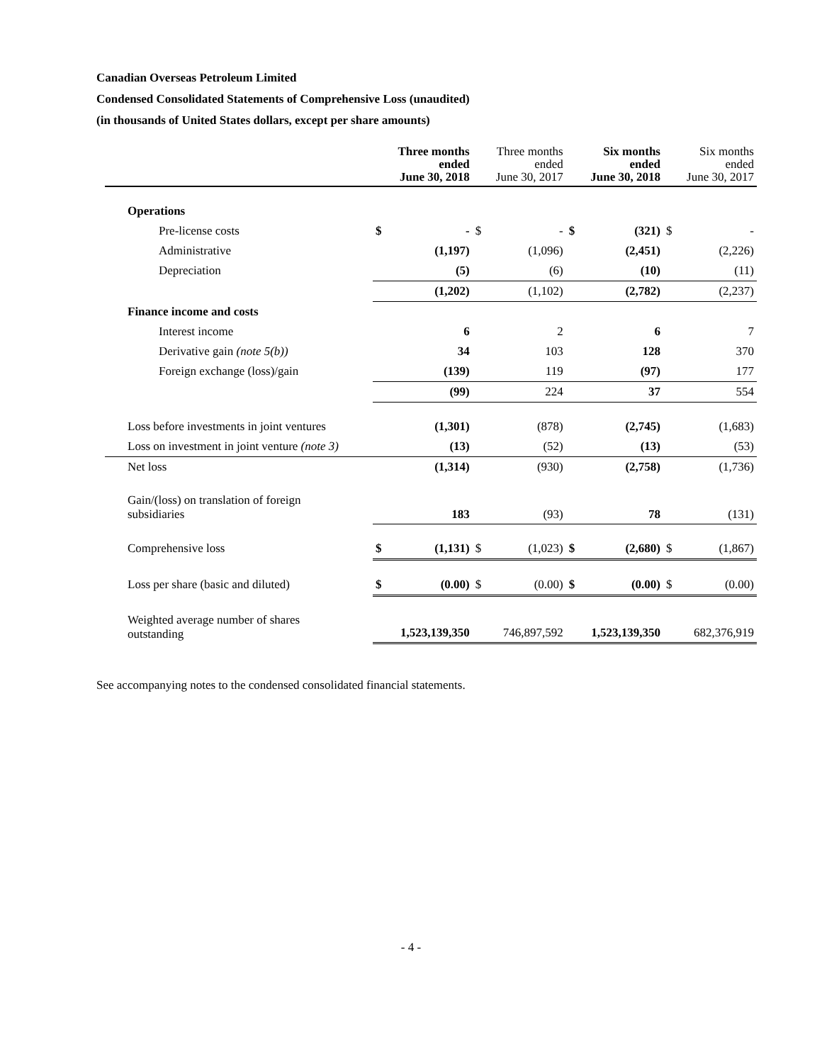Canadian Overseas Petroleum Limited
Condensed Consolidated Statements of Comprehensive Loss (unaudited)
(in thousands of United States dollars, except per share amounts)
| | Three months ended June 30, 2018 | | Three months ended June 30, 2017 | | Six months ended June 30, 2018 | | Six months ended June 30, 2017 | |
| --- | --- | --- | --- | --- | --- | --- | --- | --- |
| Operations | | | | | | | | |
| Pre-license costs | $ | - | $ | - | $ | (321) | $ | - |
| Administrative | | (1,197) | | (1,096) | | (2,451) | | (2,226) |
| Depreciation | | (5) | | (6) | | (10) | | (11) |
| | | (1,202) | | (1,102) | | (2,782) | | (2,237) |
| Finance income and costs | | | | | | | | |
| Interest income | | 6 | | 2 | | 6 | | 7 |
| Derivative gain (note 5(b)) | | 34 | | 103 | | 128 | | 370 |
| Foreign exchange (loss)/gain | | (139) | | 119 | | (97) | | 177 |
| | | (99) | | 224 | | 37 | | 554 |
| Loss before investments in joint ventures | | (1,301) | | (878) | | (2,745) | | (1,683) |
| Loss on investment in joint venture (note 3) | | (13) | | (52) | | (13) | | (53) |
| Net loss | | (1,314) | | (930) | | (2,758) | | (1,736) |
| Gain/(loss) on translation of foreign subsidiaries | | 183 | | (93) | | 78 | | (131) |
| Comprehensive loss | $ | (1,131) | $ | (1,023) | $ | (2,680) | $ | (1,867) |
| Loss per share (basic and diluted) | $ | (0.00) | $ | (0.00) | $ | (0.00) | $ | (0.00) |
| Weighted average number of shares outstanding | 1,523,139,350 | | 746,897,592 | | 1,523,139,350 | | 682,376,919 | |
See accompanying notes to the condensed consolidated financial statements.
- 4 -